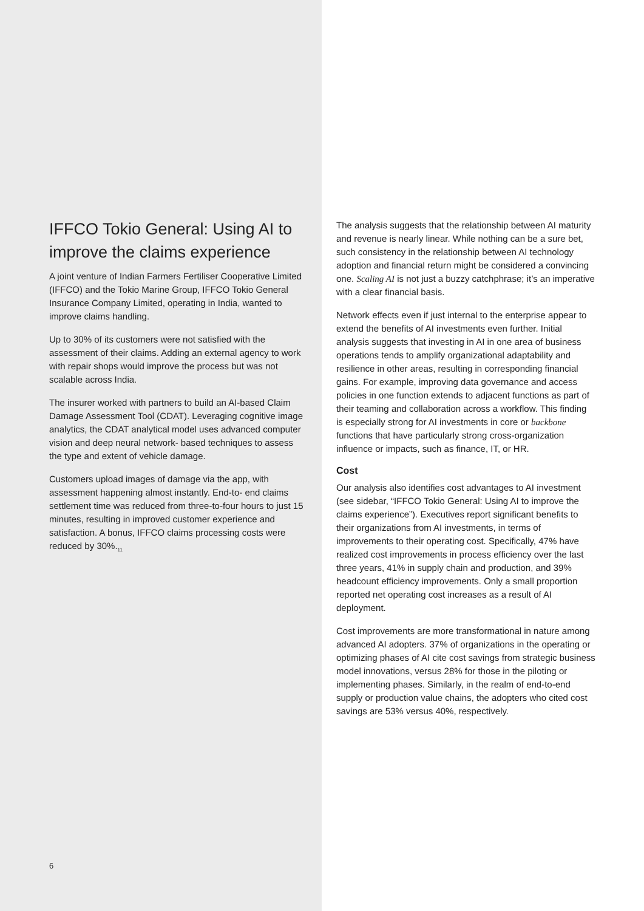IFFCO Tokio General: Using AI to improve the claims experience
A joint venture of Indian Farmers Fertiliser Cooperative Limited (IFFCO) and the Tokio Marine Group, IFFCO Tokio General Insurance Company Limited, operating in India, wanted to improve claims handling.
Up to 30% of its customers were not satisfied with the assessment of their claims. Adding an external agency to work with repair shops would improve the process but was not scalable across India.
The insurer worked with partners to build an AI-based Claim Damage Assessment Tool (CDAT). Leveraging cognitive image analytics, the CDAT analytical model uses advanced computer vision and deep neural network- based techniques to assess the type and extent of vehicle damage.
Customers upload images of damage via the app, with assessment happening almost instantly. End-to- end claims settlement time was reduced from three-to-four hours to just 15 minutes, resulting in improved customer experience and satisfaction. A bonus, IFFCO claims processing costs were reduced by 30%.<sub>11</sub>
6
The analysis suggests that the relationship between AI maturity and revenue is nearly linear. While nothing can be a sure bet, such consistency in the relationship between AI technology adoption and financial return might be considered a convincing one. Scaling AI is not just a buzzy catchphrase; it’s an imperative with a clear financial basis.
Network effects even if just internal to the enterprise appear to extend the benefits of AI investments even further. Initial analysis suggests that investing in AI in one area of business operations tends to amplify organizational adaptability and resilience in other areas, resulting in corresponding financial gains. For example, improving data governance and access policies in one function extends to adjacent functions as part of their teaming and collaboration across a workflow. This finding is especially strong for AI investments in core or backbone functions that have particularly strong cross-organization influence or impacts, such as finance, IT, or HR.
Cost
Our analysis also identifies cost advantages to AI investment (see sidebar, “IFFCO Tokio General: Using AI to improve the claims experience”). Executives report significant benefits to their organizations from AI investments, in terms of improvements to their operating cost. Specifically, 47% have realized cost improvements in process efficiency over the last three years, 41% in supply chain and production, and 39% headcount efficiency improvements. Only a small proportion reported net operating cost increases as a result of AI deployment.
Cost improvements are more transformational in nature among advanced AI adopters. 37% of organizations in the operating or optimizing phases of AI cite cost savings from strategic business model innovations, versus 28% for those in the piloting or implementing phases. Similarly, in the realm of end-to-end supply or production value chains, the adopters who cited cost savings are 53% versus 40%, respectively.